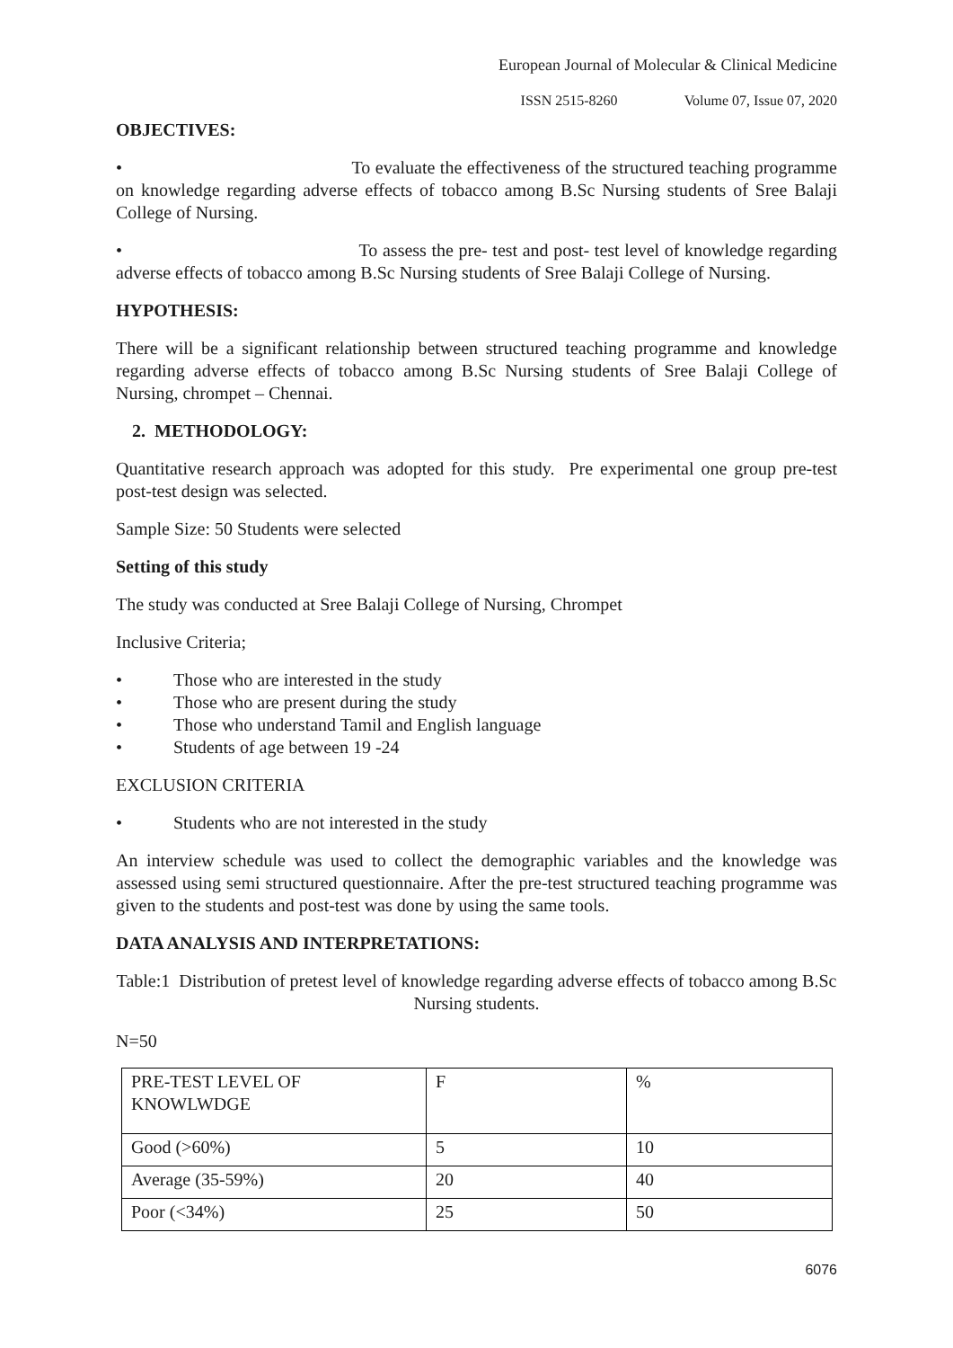European Journal of Molecular & Clinical Medicine
ISSN 2515-8260 Volume 07, Issue 07, 2020
OBJECTIVES:
• To evaluate the effectiveness of the structured teaching programme on knowledge regarding adverse effects of tobacco among B.Sc Nursing students of Sree Balaji College of Nursing.
• To assess the pre- test and post- test level of knowledge regarding adverse effects of tobacco among B.Sc Nursing students of Sree Balaji College of Nursing.
HYPOTHESIS:
There will be a significant relationship between structured teaching programme and knowledge regarding adverse effects of tobacco among B.Sc Nursing students of Sree Balaji College of Nursing, chrompet – Chennai.
2. METHODOLOGY:
Quantitative research approach was adopted for this study. Pre experimental one group pre-test post-test design was selected.
Sample Size: 50 Students were selected
Setting of this study
The study was conducted at Sree Balaji College of Nursing, Chrompet
Inclusive Criteria;
• Those who are interested in the study
• Those who are present during the study
• Those who understand Tamil and English language
• Students of age between 19 -24
EXCLUSION CRITERIA
• Students who are not interested in the study
An interview schedule was used to collect the demographic variables and the knowledge was assessed using semi structured questionnaire. After the pre-test structured teaching programme was given to the students and post-test was done by using the same tools.
DATA ANALYSIS AND INTERPRETATIONS:
Table:1 Distribution of pretest level of knowledge regarding adverse effects of tobacco among B.Sc Nursing students.
N=50
| PRE-TEST LEVEL OF KNOWLWDGE | F | % |
| Good (>60%) | 5 | 10 |
| Average (35-59%) | 20 | 40 |
| Poor (<34%) | 25 | 50 |
6076